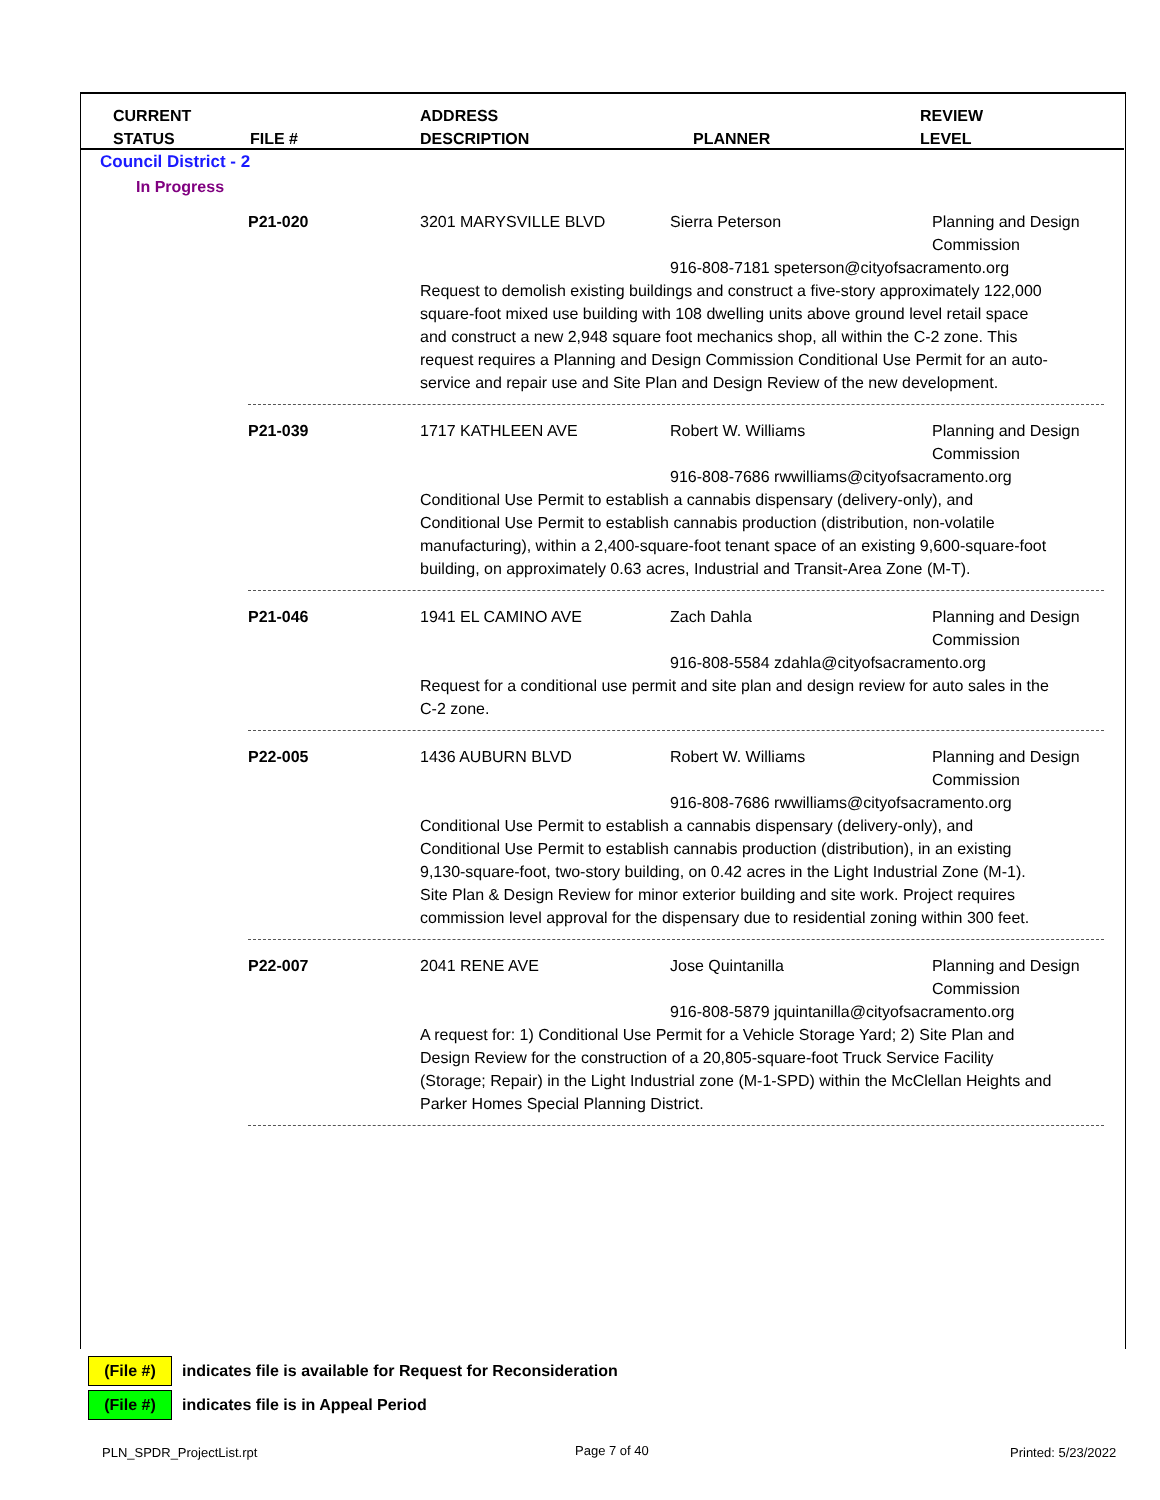CURRENT
STATUS
FILE #
ADDRESS
DESCRIPTION
PLANNER
REVIEW
LEVEL
Council District - 2
In Progress
P21-020
3201 MARYSVILLE BLVD
Sierra Peterson
Planning and Design Commission
916-808-7181 speterson@cityofsacramento.org
Request to demolish existing buildings and construct a five-story approximately 122,000 square-foot mixed use building with 108 dwelling units above ground level retail space and construct a new 2,948 square foot mechanics shop, all within the C-2 zone. This request requires a Planning and Design Commission Conditional Use Permit for an auto-service and repair use and Site Plan and Design Review of the new development.
P21-039
1717 KATHLEEN AVE
Robert W. Williams
Planning and Design Commission
916-808-7686 rwwilliams@cityofsacramento.org
Conditional Use Permit to establish a cannabis dispensary (delivery-only), and Conditional Use Permit to establish cannabis production (distribution, non-volatile manufacturing), within a 2,400-square-foot tenant space of an existing 9,600-square-foot building, on approximately 0.63 acres, Industrial and Transit-Area Zone (M-T).
P21-046
1941 EL CAMINO AVE
Zach Dahla
Planning and Design Commission
916-808-5584 zdahla@cityofsacramento.org
Request for a conditional use permit and site plan and design review for auto sales in the C-2 zone.
P22-005
1436 AUBURN BLVD
Robert W. Williams
Planning and Design Commission
916-808-7686 rwwilliams@cityofsacramento.org
Conditional Use Permit to establish a cannabis dispensary (delivery-only), and Conditional Use Permit to establish cannabis production (distribution), in an existing 9,130-square-foot, two-story building, on 0.42 acres in the Light Industrial Zone (M-1). Site Plan & Design Review for minor exterior building and site work. Project requires commission level approval for the dispensary due to residential zoning within 300 feet.
P22-007
2041 RENE AVE
Jose Quintanilla
Planning and Design Commission
916-808-5879 jquintanilla@cityofsacramento.org
A request for: 1) Conditional Use Permit for a Vehicle Storage Yard; 2) Site Plan and Design Review for the construction of a 20,805-square-foot Truck Service Facility (Storage; Repair) in the Light Industrial zone (M-1-SPD) within the McClellan Heights and Parker Homes Special Planning District.
(File #) indicates file is available for Request for Reconsideration
(File #) indicates file is in Appeal Period
PLN_SPDR_ProjectList.rpt Page 7 of 40 Printed: 5/23/2022